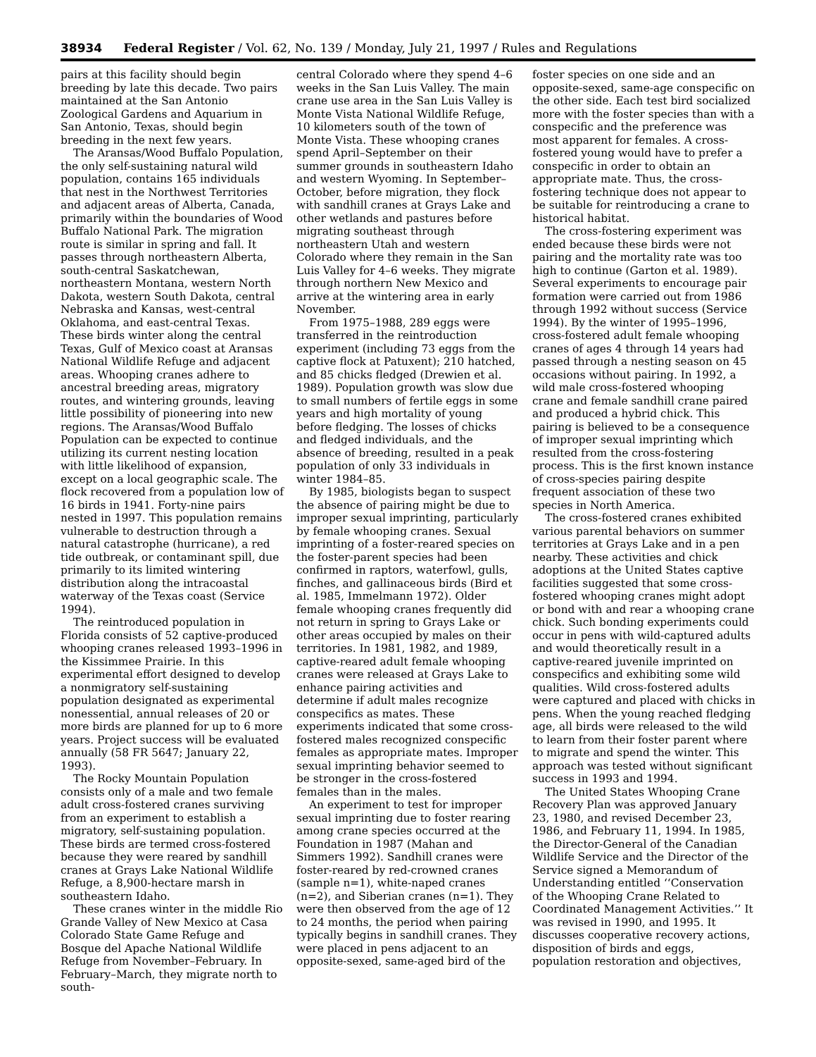38934 Federal Register / Vol. 62, No. 139 / Monday, July 21, 1997 / Rules and Regulations
pairs at this facility should begin breeding by late this decade. Two pairs maintained at the San Antonio Zoological Gardens and Aquarium in San Antonio, Texas, should begin breeding in the next few years.
The Aransas/Wood Buffalo Population, the only self-sustaining natural wild population, contains 165 individuals that nest in the Northwest Territories and adjacent areas of Alberta, Canada, primarily within the boundaries of Wood Buffalo National Park. The migration route is similar in spring and fall. It passes through northeastern Alberta, south-central Saskatchewan, northeastern Montana, western North Dakota, western South Dakota, central Nebraska and Kansas, west-central Oklahoma, and east-central Texas. These birds winter along the central Texas, Gulf of Mexico coast at Aransas National Wildlife Refuge and adjacent areas. Whooping cranes adhere to ancestral breeding areas, migratory routes, and wintering grounds, leaving little possibility of pioneering into new regions. The Aransas/Wood Buffalo Population can be expected to continue utilizing its current nesting location with little likelihood of expansion, except on a local geographic scale. The flock recovered from a population low of 16 birds in 1941. Forty-nine pairs nested in 1997. This population remains vulnerable to destruction through a natural catastrophe (hurricane), a red tide outbreak, or contaminant spill, due primarily to its limited wintering distribution along the intracoastal waterway of the Texas coast (Service 1994).
The reintroduced population in Florida consists of 52 captive-produced whooping cranes released 1993–1996 in the Kissimmee Prairie. In this experimental effort designed to develop a nonmigratory self-sustaining population designated as experimental nonessential, annual releases of 20 or more birds are planned for up to 6 more years. Project success will be evaluated annually (58 FR 5647; January 22, 1993).
The Rocky Mountain Population consists only of a male and two female adult cross-fostered cranes surviving from an experiment to establish a migratory, self-sustaining population. These birds are termed cross-fostered because they were reared by sandhill cranes at Grays Lake National Wildlife Refuge, a 8,900-hectare marsh in southeastern Idaho.
These cranes winter in the middle Rio Grande Valley of New Mexico at Casa Colorado State Game Refuge and Bosque del Apache National Wildlife Refuge from November–February. In February–March, they migrate north to south-
central Colorado where they spend 4–6 weeks in the San Luis Valley. The main crane use area in the San Luis Valley is Monte Vista National Wildlife Refuge, 10 kilometers south of the town of Monte Vista. These whooping cranes spend April–September on their summer grounds in southeastern Idaho and western Wyoming. In September–October, before migration, they flock with sandhill cranes at Grays Lake and other wetlands and pastures before migrating southeast through northeastern Utah and western Colorado where they remain in the San Luis Valley for 4–6 weeks. They migrate through northern New Mexico and arrive at the wintering area in early November.
From 1975–1988, 289 eggs were transferred in the reintroduction experiment (including 73 eggs from the captive flock at Patuxent); 210 hatched, and 85 chicks fledged (Drewien et al. 1989). Population growth was slow due to small numbers of fertile eggs in some years and high mortality of young before fledging. The losses of chicks and fledged individuals, and the absence of breeding, resulted in a peak population of only 33 individuals in winter 1984–85.
By 1985, biologists began to suspect the absence of pairing might be due to improper sexual imprinting, particularly by female whooping cranes. Sexual imprinting of a foster-reared species on the foster-parent species had been confirmed in raptors, waterfowl, gulls, finches, and gallinaceous birds (Bird et al. 1985, Immelmann 1972). Older female whooping cranes frequently did not return in spring to Grays Lake or other areas occupied by males on their territories. In 1981, 1982, and 1989, captive-reared adult female whooping cranes were released at Grays Lake to enhance pairing activities and determine if adult males recognize conspecifics as mates. These experiments indicated that some cross-fostered males recognized conspecific females as appropriate mates. Improper sexual imprinting behavior seemed to be stronger in the cross-fostered females than in the males.
An experiment to test for improper sexual imprinting due to foster rearing among crane species occurred at the Foundation in 1987 (Mahan and Simmers 1992). Sandhill cranes were foster-reared by red-crowned cranes (sample n=1), white-naped cranes (n=2), and Siberian cranes (n=1). They were then observed from the age of 12 to 24 months, the period when pairing typically begins in sandhill cranes. They were placed in pens adjacent to an opposite-sexed, same-aged bird of the
foster species on one side and an opposite-sexed, same-age conspecific on the other side. Each test bird socialized more with the foster species than with a conspecific and the preference was most apparent for females. A cross-fostered young would have to prefer a conspecific in order to obtain an appropriate mate. Thus, the cross-fostering technique does not appear to be suitable for reintroducing a crane to historical habitat.
The cross-fostering experiment was ended because these birds were not pairing and the mortality rate was too high to continue (Garton et al. 1989). Several experiments to encourage pair formation were carried out from 1986 through 1992 without success (Service 1994). By the winter of 1995–1996, cross-fostered adult female whooping cranes of ages 4 through 14 years had passed through a nesting season on 45 occasions without pairing. In 1992, a wild male cross-fostered whooping crane and female sandhill crane paired and produced a hybrid chick. This pairing is believed to be a consequence of improper sexual imprinting which resulted from the cross-fostering process. This is the first known instance of cross-species pairing despite frequent association of these two species in North America.
The cross-fostered cranes exhibited various parental behaviors on summer territories at Grays Lake and in a pen nearby. These activities and chick adoptions at the United States captive facilities suggested that some cross-fostered whooping cranes might adopt or bond with and rear a whooping crane chick. Such bonding experiments could occur in pens with wild-captured adults and would theoretically result in a captive-reared juvenile imprinted on conspecifics and exhibiting some wild qualities. Wild cross-fostered adults were captured and placed with chicks in pens. When the young reached fledging age, all birds were released to the wild to learn from their foster parent where to migrate and spend the winter. This approach was tested without significant success in 1993 and 1994.
The United States Whooping Crane Recovery Plan was approved January 23, 1980, and revised December 23, 1986, and February 11, 1994. In 1985, the Director-General of the Canadian Wildlife Service and the Director of the Service signed a Memorandum of Understanding entitled ‘‘Conservation of the Whooping Crane Related to Coordinated Management Activities.’’ It was revised in 1990, and 1995. It discusses cooperative recovery actions, disposition of birds and eggs, population restoration and objectives,